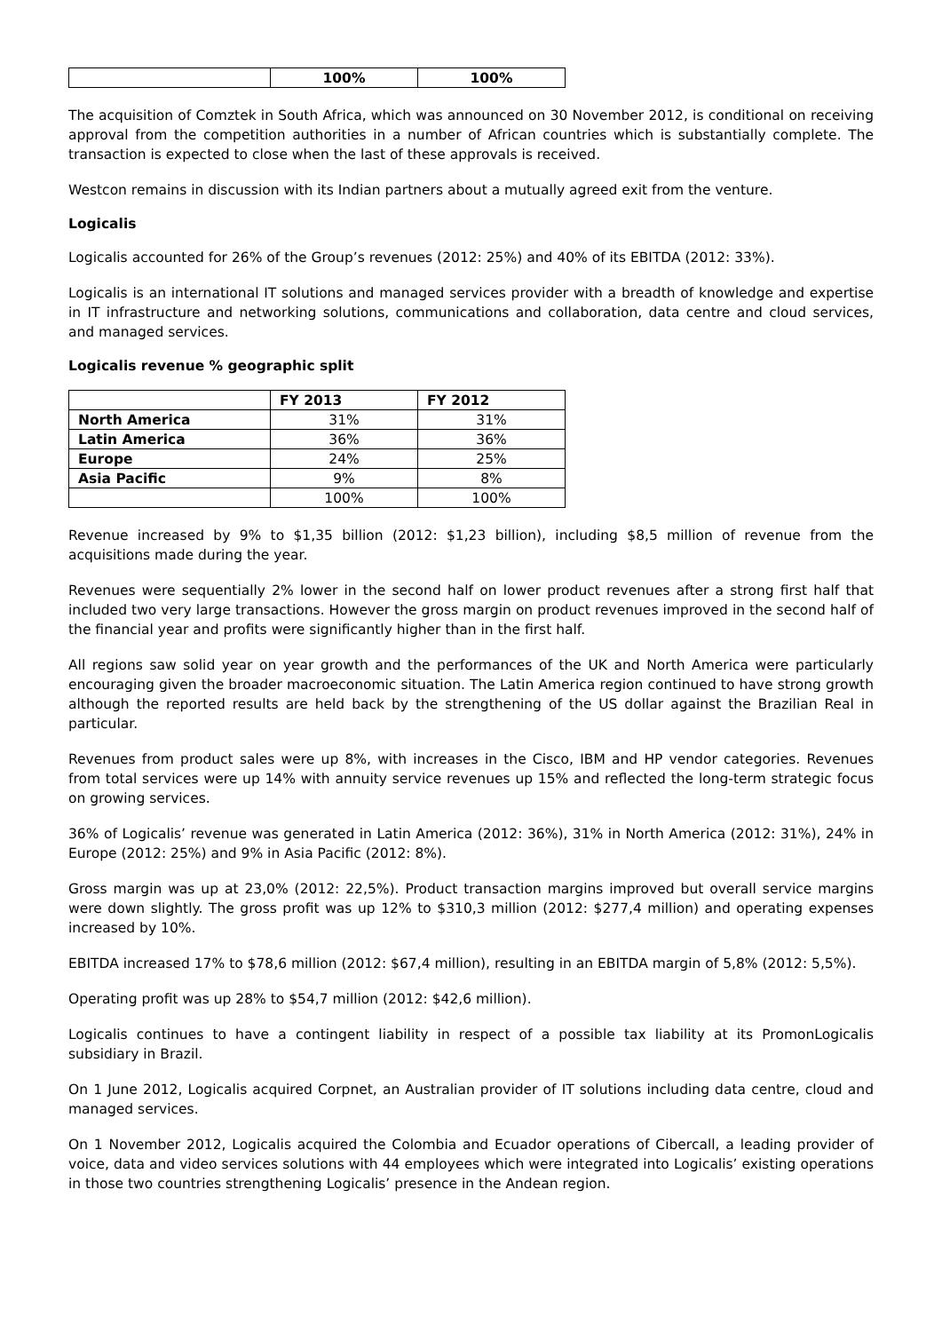| | 100% | 100% |
The acquisition of Comztek in South Africa, which was announced on 30 November 2012, is conditional on receiving approval from the competition authorities in a number of African countries which is substantially complete. The transaction is expected to close when the last of these approvals is received.
Westcon remains in discussion with its Indian partners about a mutually agreed exit from the venture.
Logicalis
Logicalis accounted for 26% of the Group’s revenues (2012: 25%) and 40% of its EBITDA (2012: 33%).
Logicalis is an international IT solutions and managed services provider with a breadth of knowledge and expertise in IT infrastructure and networking solutions, communications and collaboration, data centre and cloud services, and managed services.
Logicalis revenue % geographic split
| | FY 2013 | FY 2012 |
| --- | --- | --- |
| North America | 31% | 31% |
| Latin America | 36% | 36% |
| Europe | 24% | 25% |
| Asia Pacific | 9% | 8% |
| | 100% | 100% |
Revenue increased by 9% to $1,35 billion (2012: $1,23 billion), including $8,5 million of revenue from the acquisitions made during the year.
Revenues were sequentially 2% lower in the second half on lower product revenues after a strong first half that included two very large transactions. However the gross margin on product revenues improved in the second half of the financial year and profits were significantly higher than in the first half.
All regions saw solid year on year growth and the performances of the UK and North America were particularly encouraging given the broader macroeconomic situation. The Latin America region continued to have strong growth although the reported results are held back by the strengthening of the US dollar against the Brazilian Real in particular.
Revenues from product sales were up 8%, with increases in the Cisco, IBM and HP vendor categories. Revenues from total services were up 14% with annuity service revenues up 15% and reflected the long-term strategic focus on growing services.
36% of Logicalis’ revenue was generated in Latin America (2012: 36%), 31% in North America (2012: 31%), 24% in Europe (2012: 25%) and 9% in Asia Pacific (2012: 8%).
Gross margin was up at 23,0% (2012: 22,5%). Product transaction margins improved but overall service margins were down slightly. The gross profit was up 12% to $310,3 million (2012: $277,4 million) and operating expenses increased by 10%.
EBITDA increased 17% to $78,6 million (2012: $67,4 million), resulting in an EBITDA margin of 5,8% (2012: 5,5%).
Operating profit was up 28% to $54,7 million (2012: $42,6 million).
Logicalis continues to have a contingent liability in respect of a possible tax liability at its PromonLogicalis subsidiary in Brazil.
On 1 June 2012, Logicalis acquired Corpnet, an Australian provider of IT solutions including data centre, cloud and managed services.
On 1 November 2012, Logicalis acquired the Colombia and Ecuador operations of Cibercall, a leading provider of voice, data and video services solutions with 44 employees which were integrated into Logicalis’ existing operations in those two countries strengthening Logicalis’ presence in the Andean region.